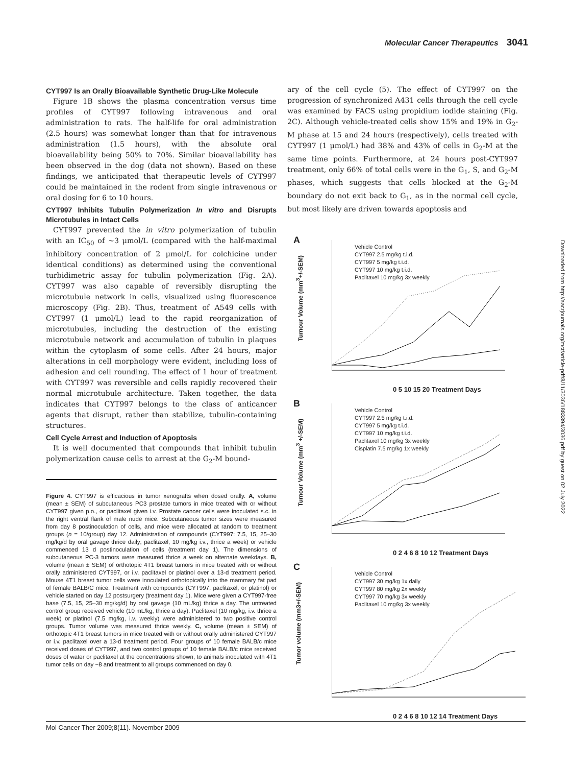Molecular Cancer Therapeutics 3041
CYT997 Is an Orally Bioavailable Synthetic Drug-Like Molecule
Figure 1B shows the plasma concentration versus time profiles of CYT997 following intravenous and oral administration to rats. The half-life for oral administration (2.5 hours) was somewhat longer than that for intravenous administration (1.5 hours), with the absolute oral bioavailability being 50% to 70%. Similar bioavailability has been observed in the dog (data not shown). Based on these findings, we anticipated that therapeutic levels of CYT997 could be maintained in the rodent from single intravenous or oral dosing for 6 to 10 hours.
CYT997 Inhibits Tubulin Polymerization In vitro and Disrupts Microtubules in Intact Cells
CYT997 prevented the in vitro polymerization of tubulin with an IC<sub>50</sub> of ~3 μmol/L (compared with the half-maximal inhibitory concentration of 2 μmol/L for colchicine under identical conditions) as determined using the conventional turbidimetric assay for tubulin polymerization (Fig. 2A). CYT997 was also capable of reversibly disrupting the microtubule network in cells, visualized using fluorescence microscopy (Fig. 2B). Thus, treatment of A549 cells with CYT997 (1 μmol/L) lead to the rapid reorganization of microtubules, including the destruction of the existing microtubule network and accumulation of tubulin in plaques within the cytoplasm of some cells. After 24 hours, major alterations in cell morphology were evident, including loss of adhesion and cell rounding. The effect of 1 hour of treatment with CYT997 was reversible and cells rapidly recovered their normal microtubule architecture. Taken together, the data indicates that CYT997 belongs to the class of anticancer agents that disrupt, rather than stabilize, tubulin-containing structures.
Cell Cycle Arrest and Induction of Apoptosis
It is well documented that compounds that inhibit tubulin polymerization cause cells to arrest at the G<sub>2</sub>-M bound-
Figure 4. CYT997 is efficacious in tumor xenografts when dosed orally. A, volume (mean ± SEM) of subcutaneous PC3 prostate tumors in mice treated with or without CYT997 given p.o., or paclitaxel given i.v. Prostate cancer cells were inoculated s.c. in the right ventral flank of male nude mice. Subcutaneous tumor sizes were measured from day 8 postinoculation of cells, and mice were allocated at random to treatment groups (n = 10/group) day 12. Administration of compounds (CYT997: 7.5, 15, 25–30 mg/kg/d by oral gavage thrice daily; paclitaxel, 10 mg/kg i.v., thrice a week) or vehicle commenced 13 d postinoculation of cells (treatment day 1). The dimensions of subcutaneous PC-3 tumors were measured thrice a week on alternate weekdays. B, volume (mean ± SEM) of orthotopic 4T1 breast tumors in mice treated with or without orally administered CYT997, or i.v. paclitaxel or platinol over a 13-d treatment period. Mouse 4T1 breast tumor cells were inoculated orthotopically into the mammary fat pad of female BALB/C mice. Treatment with compounds (CYT997, paclitaxel, or platinol) or vehicle started on day 12 postsurgery (treatment day 1). Mice were given a CYT997-free base (7.5, 15, 25–30 mg/kg/d) by oral gavage (10 mL/kg) thrice a day. The untreated control group received vehicle (10 mL/kg, thrice a day). Paclitaxel (10 mg/kg, i.v. thrice a week) or platinol (7.5 mg/kg, i.v. weekly) were administered to two positive control groups. Tumor volume was measured thrice weekly. C, volume (mean ± SEM) of orthotopic 4T1 breast tumors in mice treated with or without orally administered CYT997 or i.v. paclitaxel over a 13-d treatment period. Four groups of 10 female BALB/c mice received doses of CYT997, and two control groups of 10 female BALB/c mice received doses of water or paclitaxel at the concentrations shown, to animals inoculated with 4T1 tumor cells on day −8 and treatment to all groups commenced on day 0.
ary of the cell cycle (5). The effect of CYT997 on the progression of synchronized A431 cells through the cell cycle was examined by FACS using propidium iodide staining (Fig. 2C). Although vehicle-treated cells show 15% and 19% in G<sub>2</sub>-M phase at 15 and 24 hours (respectively), cells treated with CYT997 (1 μmol/L) had 38% and 43% of cells in G<sub>2</sub>-M at the same time points. Furthermore, at 24 hours post-CYT997 treatment, only 66% of total cells were in the G<sub>1</sub>, S, and G<sub>2</sub>-M phases, which suggests that cells blocked at the G<sub>2</sub>-M boundary do not exit back to G<sub>1</sub>, as in the normal cell cycle, but most likely are driven towards apoptosis and
A
Tumour Volume (mm<sup>3</sup>+/-SEM)
Vehicle Control
CYT997 2.5 mg/kg t.i.d.
CYT997 5 mg/kg t.i.d.
CYT997 10 mg/kg t.i.d.
Paclitaxel 10 mg/kg 3x weekly
0 5 10 15 20 Treatment Days
B
Tumour Volume (mm<sup>3</sup> +/-SEM)
Vehicle Control
CYT997 2.5 mg/kg t.i.d.
CYT997 5 mg/kg t.i.d.
CYT997 10 mg/kg t.i.d.
Paclitaxel 10 mg/kg 3x weekly
Cisplatin 7.5 mg/kg 1x weekly
0 2 4 6 8 10 12 Treatment Days
C
Tumor volume (mm3+/-SEM)
Vehicle Control
CYT997 30 mg/kg 1x daily
CYT997 80 mg/kg 2x weekly
CYT997 70 mg/kg 3x weekly
Paclitaxel 10 mg/kg 3x weekly
0 2 4 6 8 10 12 14 Treatment Days
Downloaded from http://aacrjournals.org/mct/article-pdf/8/11/3036/1883394/3036.pdf by guest on 02 July 2022
Mol Cancer Ther 2009;8(11). November 2009